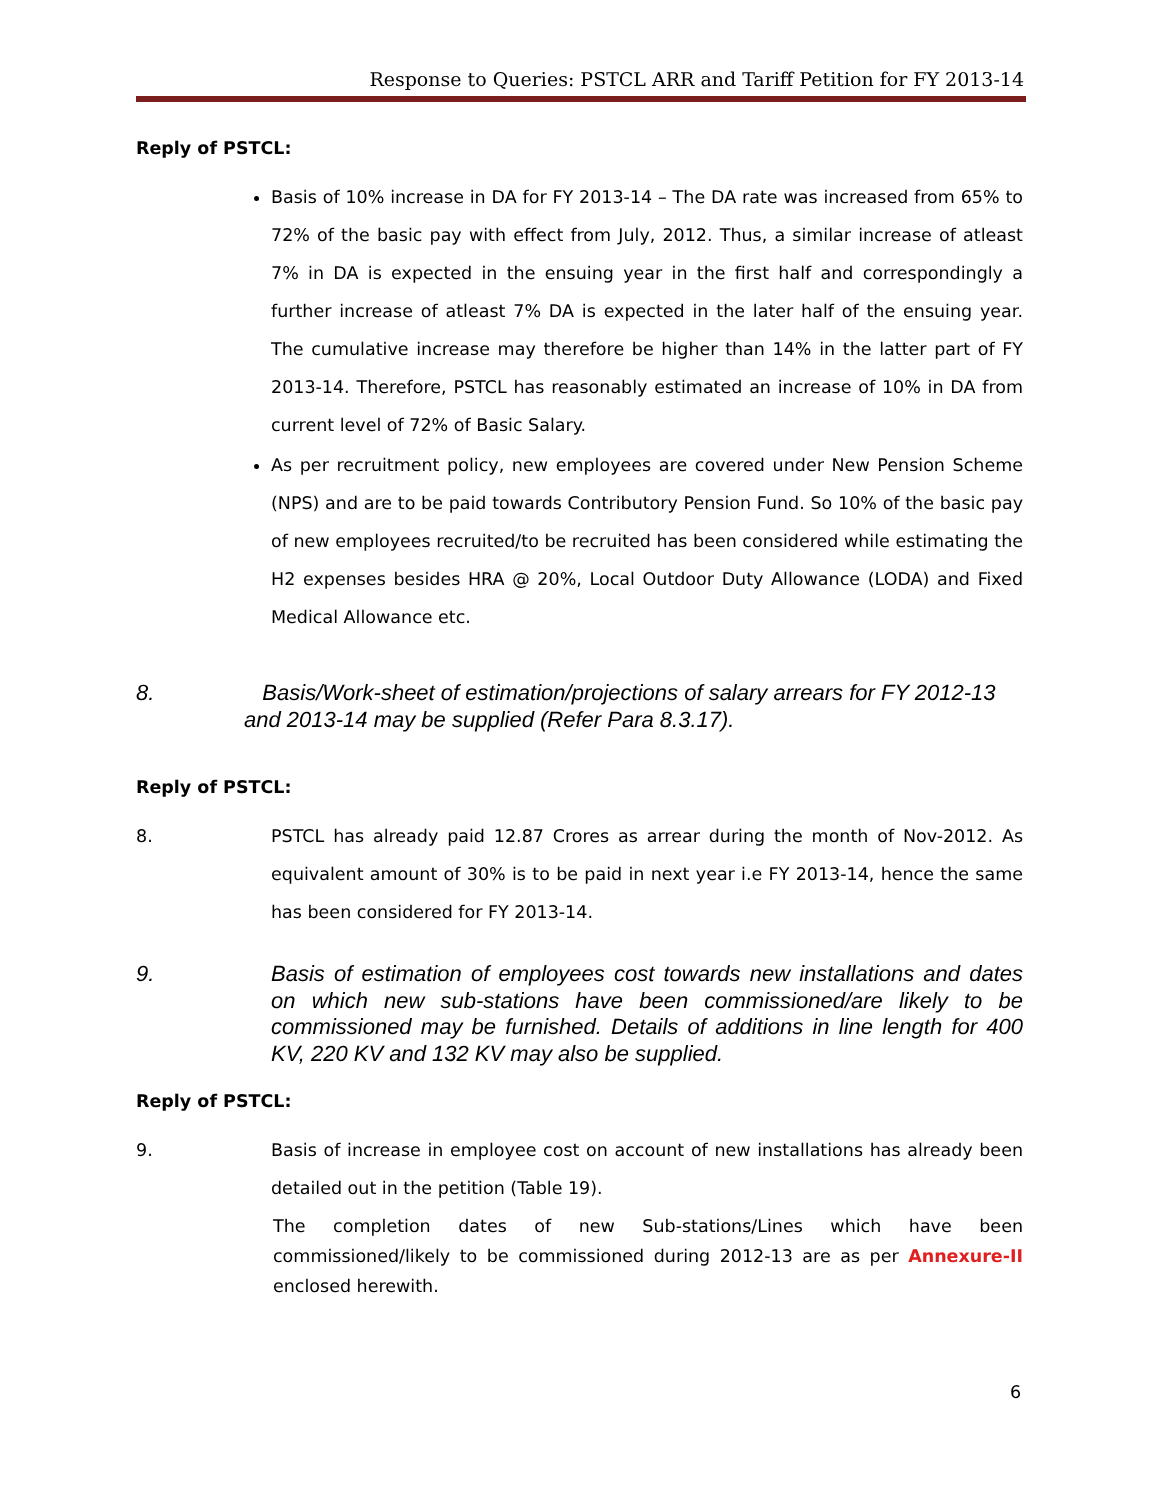Response to Queries: PSTCL ARR and Tariff Petition for FY 2013-14
Reply of PSTCL:
Basis of 10% increase in DA for FY 2013-14 – The DA rate was increased from 65% to 72% of the basic pay with effect from July, 2012. Thus, a similar increase of atleast 7% in DA is expected in the ensuing year in the first half and correspondingly a further increase of atleast 7% DA is expected in the later half of the ensuing year. The cumulative increase may therefore be higher than 14% in the latter part of FY 2013-14. Therefore, PSTCL has reasonably estimated an increase of 10% in DA from current level of 72% of Basic Salary.
As per recruitment policy, new employees are covered under New Pension Scheme (NPS) and are to be paid towards Contributory Pension Fund. So 10% of the basic pay of new employees recruited/to be recruited has been considered while estimating the H2 expenses besides HRA @ 20%, Local Outdoor Duty Allowance (LODA) and Fixed Medical Allowance etc.
8. Basis/Work-sheet of estimation/projections of salary arrears for FY 2012-13 and 2013-14 may be supplied (Refer Para 8.3.17).
Reply of PSTCL:
8. PSTCL has already paid 12.87 Crores as arrear during the month of Nov-2012. As equivalent amount of 30% is to be paid in next year i.e FY 2013-14, hence the same has been considered for FY 2013-14.
9. Basis of estimation of employees cost towards new installations and dates on which new sub-stations have been commissioned/are likely to be commissioned may be furnished. Details of additions in line length for 400 KV, 220 KV and 132 KV may also be supplied.
Reply of PSTCL:
9. Basis of increase in employee cost on account of new installations has already been detailed out in the petition (Table 19).
The completion dates of new Sub-stations/Lines which have been commissioned/likely to be commissioned during 2012-13 are as per Annexure-II enclosed herewith.
6